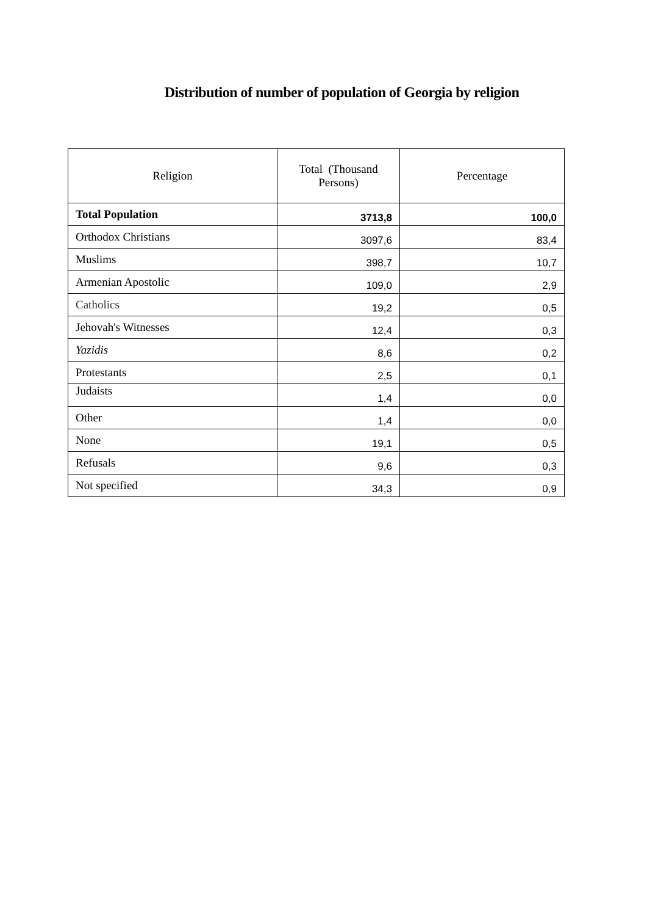Distribution of number of population of Georgia by religion
| Religion | Total (Thousand Persons) | Percentage |
| --- | --- | --- |
| Total Population | 3713,8 | 100,0 |
| Orthodox Christians | 3097,6 | 83,4 |
| Muslims | 398,7 | 10,7 |
| Armenian Apostolic | 109,0 | 2,9 |
| Catholics | 19,2 | 0,5 |
| Jehovah's Witnesses | 12,4 | 0,3 |
| Yazidis | 8,6 | 0,2 |
| Protestants | 2,5 | 0,1 |
| Judaists | 1,4 | 0,0 |
| Other | 1,4 | 0,0 |
| None | 19,1 | 0,5 |
| Refusals | 9,6 | 0,3 |
| Not specified | 34,3 | 0,9 |